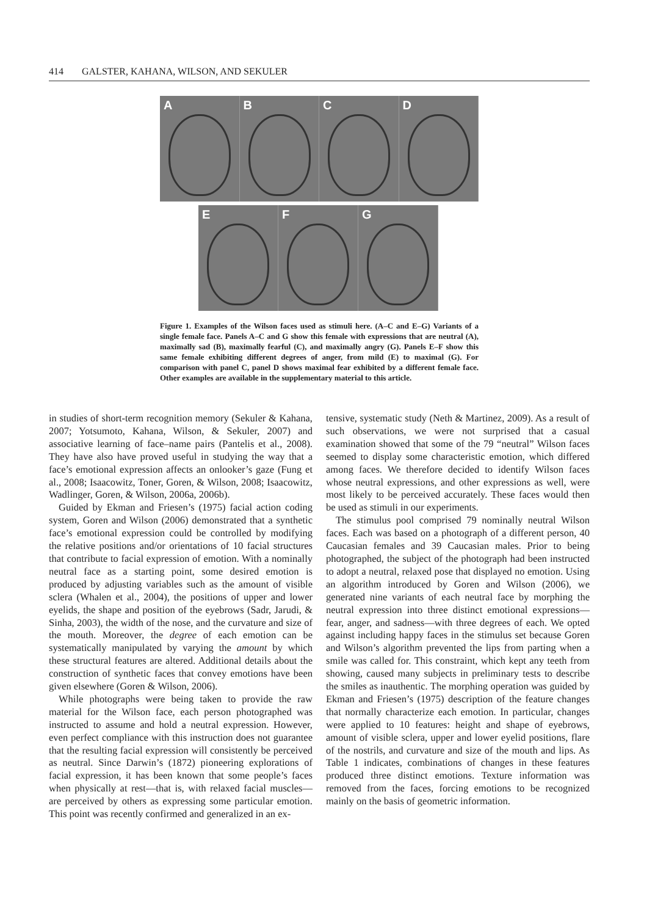414 GALSTER, KAHANA, WILSON, AND SEKULER
A
B
C
D
E
F
G
Figure 1. Examples of the Wilson faces used as stimuli here. (A–C and E–G) Variants of a single female face. Panels A–C and G show this female with expressions that are neutral (A), maximally sad (B), maximally fearful (C), and maximally angry (G). Panels E–F show this same female exhibiting different degrees of anger, from mild (E) to maximal (G). For comparison with panel C, panel D shows maximal fear exhibited by a different female face. Other examples are available in the supplementary material to this article.
in studies of short-term recognition memory (Sekuler & Kahana, 2007; Yotsumoto, Kahana, Wilson, & Sekuler, 2007) and associative learning of face–name pairs (Pantelis et al., 2008). They have also have proved useful in studying the way that a face’s emotional expression affects an onlooker’s gaze (Fung et al., 2008; Isaacowitz, Toner, Goren, & Wilson, 2008; Isaacowitz, Wadlinger, Goren, & Wilson, 2006a, 2006b).
Guided by Ekman and Friesen’s (1975) facial action coding system, Goren and Wilson (2006) demonstrated that a synthetic face’s emotional expression could be controlled by modifying the relative positions and/or orientations of 10 facial structures that contribute to facial expression of emotion. With a nominally neutral face as a starting point, some desired emotion is produced by adjusting variables such as the amount of visible sclera (Whalen et al., 2004), the positions of upper and lower eyelids, the shape and position of the eyebrows (Sadr, Jarudi, & Sinha, 2003), the width of the nose, and the curvature and size of the mouth. Moreover, the degree of each emotion can be systematically manipulated by varying the amount by which these structural features are altered. Additional details about the construction of synthetic faces that convey emotions have been given elsewhere (Goren & Wilson, 2006).
While photographs were being taken to provide the raw material for the Wilson face, each person photographed was instructed to assume and hold a neutral expression. However, even perfect compliance with this instruction does not guarantee that the resulting facial expression will consistently be perceived as neutral. Since Darwin’s (1872) pioneering explorations of facial expression, it has been known that some people’s faces when physically at rest—that is, with relaxed facial muscles—are perceived by others as expressing some particular emotion. This point was recently confirmed and generalized in an ex-
tensive, systematic study (Neth & Martinez, 2009). As a result of such observations, we were not surprised that a casual examination showed that some of the 79 “neutral” Wilson faces seemed to display some characteristic emotion, which differed among faces. We therefore decided to identify Wilson faces whose neutral expressions, and other expressions as well, were most likely to be perceived accurately. These faces would then be used as stimuli in our experiments.
The stimulus pool comprised 79 nominally neutral Wilson faces. Each was based on a photograph of a different person, 40 Caucasian females and 39 Caucasian males. Prior to being photographed, the subject of the photograph had been instructed to adopt a neutral, relaxed pose that displayed no emotion. Using an algorithm introduced by Goren and Wilson (2006), we generated nine variants of each neutral face by morphing the neutral expression into three distinct emotional expressions—fear, anger, and sadness—with three degrees of each. We opted against including happy faces in the stimulus set because Goren and Wilson’s algorithm prevented the lips from parting when a smile was called for. This constraint, which kept any teeth from showing, caused many subjects in preliminary tests to describe the smiles as inauthentic. The morphing operation was guided by Ekman and Friesen’s (1975) description of the feature changes that normally characterize each emotion. In particular, changes were applied to 10 features: height and shape of eyebrows, amount of visible sclera, upper and lower eyelid positions, flare of the nostrils, and curvature and size of the mouth and lips. As Table 1 indicates, combinations of changes in these features produced three distinct emotions. Texture information was removed from the faces, forcing emotions to be recognized mainly on the basis of geometric information.